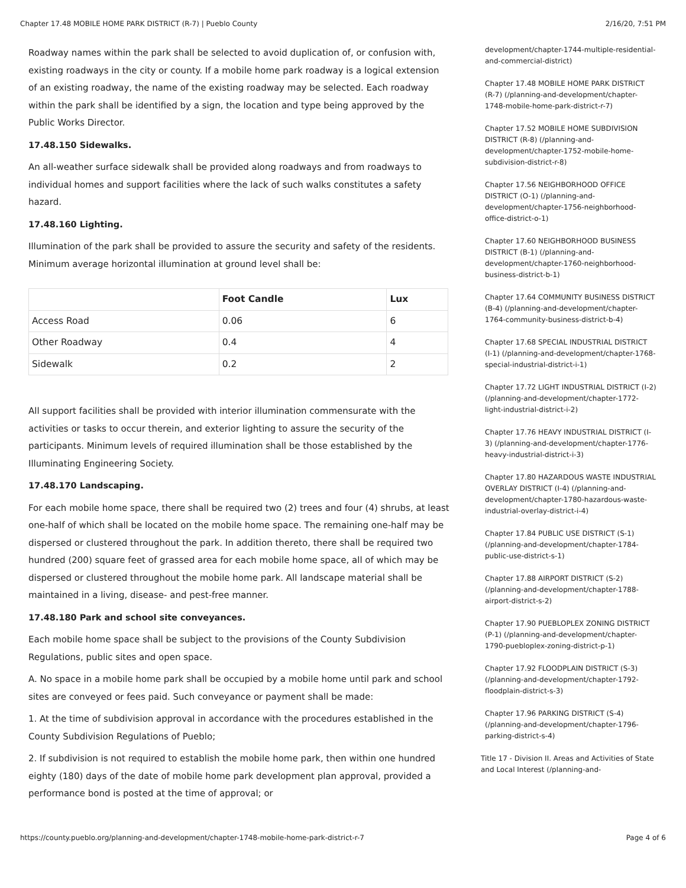Chapter 17.48 MOBILE HOME PARK DISTRICT (R-7) | Pueblo County 2/16/20, 7:51 PM
Roadway names within the park shall be selected to avoid duplication of, or confusion with, existing roadways in the city or county. If a mobile home park roadway is a logical extension of an existing roadway, the name of the existing roadway may be selected. Each roadway within the park shall be identified by a sign, the location and type being approved by the Public Works Director.
17.48.150 Sidewalks.
An all-weather surface sidewalk shall be provided along roadways and from roadways to individual homes and support facilities where the lack of such walks constitutes a safety hazard.
17.48.160 Lighting.
Illumination of the park shall be provided to assure the security and safety of the residents. Minimum average horizontal illumination at ground level shall be:
| | Foot Candle | Lux |
| --- | --- | --- |
| Access Road | 0.06 | 6 |
| Other Roadway | 0.4 | 4 |
| Sidewalk | 0.2 | 2 |
All support facilities shall be provided with interior illumination commensurate with the activities or tasks to occur therein, and exterior lighting to assure the security of the participants. Minimum levels of required illumination shall be those established by the Illuminating Engineering Society.
17.48.170 Landscaping.
For each mobile home space, there shall be required two (2) trees and four (4) shrubs, at least one-half of which shall be located on the mobile home space. The remaining one-half may be dispersed or clustered throughout the park. In addition thereto, there shall be required two hundred (200) square feet of grassed area for each mobile home space, all of which may be dispersed or clustered throughout the mobile home park. All landscape material shall be maintained in a living, disease- and pest-free manner.
17.48.180 Park and school site conveyances.
Each mobile home space shall be subject to the provisions of the County Subdivision Regulations, public sites and open space.
A. No space in a mobile home park shall be occupied by a mobile home until park and school sites are conveyed or fees paid. Such conveyance or payment shall be made:
1. At the time of subdivision approval in accordance with the procedures established in the County Subdivision Regulations of Pueblo;
2. If subdivision is not required to establish the mobile home park, then within one hundred eighty (180) days of the date of mobile home park development plan approval, provided a performance bond is posted at the time of approval; or
development/chapter-1744-multiple-residential-and-commercial-district)
Chapter 17.48 MOBILE HOME PARK DISTRICT (R-7) (/planning-and-development/chapter-1748-mobile-home-park-district-r-7)
Chapter 17.52 MOBILE HOME SUBDIVISION DISTRICT (R-8) (/planning-and-development/chapter-1752-mobile-home-subdivision-district-r-8)
Chapter 17.56 NEIGHBORHOOD OFFICE DISTRICT (O-1) (/planning-and-development/chapter-1756-neighborhood-office-district-o-1)
Chapter 17.60 NEIGHBORHOOD BUSINESS DISTRICT (B-1) (/planning-and-development/chapter-1760-neighborhood-business-district-b-1)
Chapter 17.64 COMMUNITY BUSINESS DISTRICT (B-4) (/planning-and-development/chapter-1764-community-business-district-b-4)
Chapter 17.68 SPECIAL INDUSTRIAL DISTRICT (I-1) (/planning-and-development/chapter-1768-special-industrial-district-i-1)
Chapter 17.72 LIGHT INDUSTRIAL DISTRICT (I-2) (/planning-and-development/chapter-1772-light-industrial-district-i-2)
Chapter 17.76 HEAVY INDUSTRIAL DISTRICT (I-3) (/planning-and-development/chapter-1776-heavy-industrial-district-i-3)
Chapter 17.80 HAZARDOUS WASTE INDUSTRIAL OVERLAY DISTRICT (I-4) (/planning-and-development/chapter-1780-hazardous-waste-industrial-overlay-district-i-4)
Chapter 17.84 PUBLIC USE DISTRICT (S-1) (/planning-and-development/chapter-1784-public-use-district-s-1)
Chapter 17.88 AIRPORT DISTRICT (S-2) (/planning-and-development/chapter-1788-airport-district-s-2)
Chapter 17.90 PUEBLOPLEX ZONING DISTRICT (P-1) (/planning-and-development/chapter-1790-puebloplex-zoning-district-p-1)
Chapter 17.92 FLOODPLAIN DISTRICT (S-3) (/planning-and-development/chapter-1792-floodplain-district-s-3)
Chapter 17.96 PARKING DISTRICT (S-4) (/planning-and-development/chapter-1796-parking-district-s-4)
Title 17 - Division II. Areas and Activities of State and Local Interest (/planning-and-
https://county.pueblo.org/planning-and-development/chapter-1748-mobile-home-park-district-r-7 Page 4 of 6